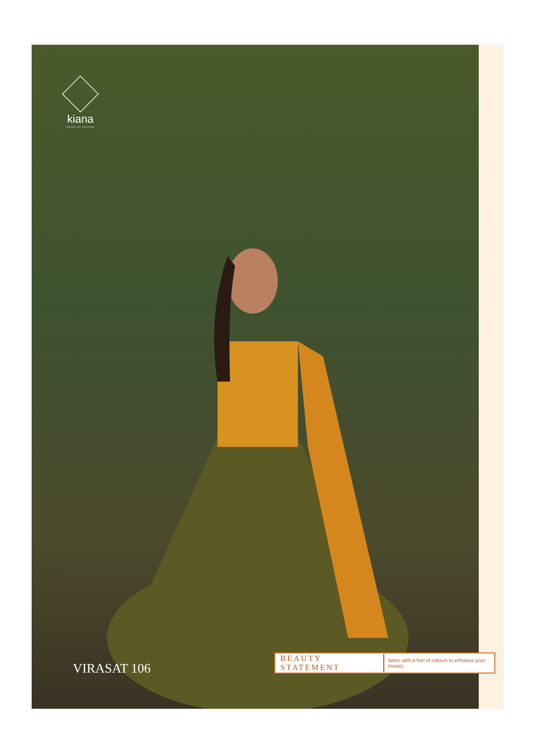kiana
HOUSE OF FASHION
VIRASAT 106
BEAUTY STATEMENT fabric with a feel of colours to enhance your beauty